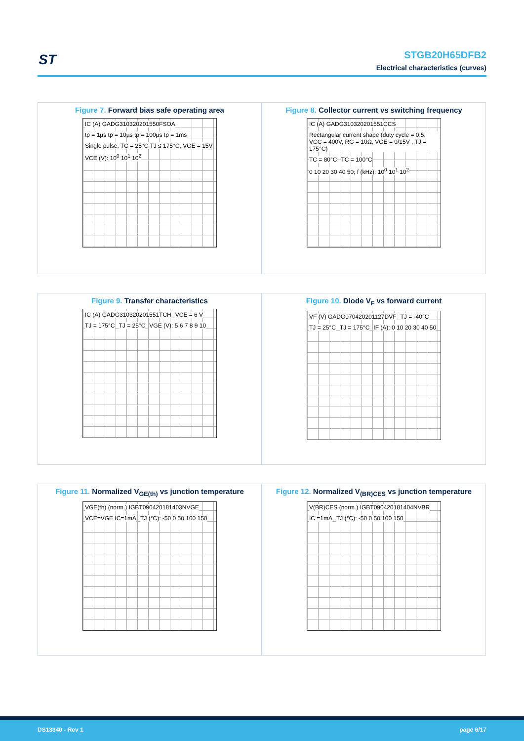ST
STGB20H65DFB2
Electrical characteristics (curves)
Figure 7. Forward bias safe operating area
IC (A) GADG310320201550FSOA
tp = 1µs tp = 10µs tp = 100µs tp = 1ms
Single pulse, TC = 25°C TJ ≤ 175°C, VGE = 15V
VCE (V): 10<sup>0</sup> 10<sup>1</sup> 10<sup>2</sup>
Figure 8. Collector current vs switching frequency
IC (A) GADG310320201551CCS
Rectangular current shape (duty cycle = 0.5, VCC = 400V, RG = 10Ω, VGE = 0/15V , TJ = 175°C)
TC = 80°C TC = 100°C
0 10 20 30 40 50; f (kHz): 10<sup>0</sup> 10<sup>1</sup> 10<sup>2</sup>
Figure 9. Transfer characteristics
IC (A) GADG310320201551TCH VCE = 6 V TJ = 175°C TJ = 25°C VGE (V): 5 6 7 8 9 10
Figure 10. Diode V<sub>F</sub> vs forward current
VF (V) GADG070420201127DVF TJ = -40°C TJ = 25°C TJ = 175°C IF (A): 0 10 20 30 40 50
Figure 11. Normalized V<sub>GE(th)</sub> vs junction temperature
VGE(th) (norm.) IGBT090420181403NVGE
VCE=VGE IC=1mA TJ (°C): -50 0 50 100 150
Figure 12. Normalized V<sub>(BR)CES</sub> vs junction temperature
V(BR)CES (norm.) IGBT090420181404NVBR
IC =1mA TJ (°C): -50 0 50 100 150
DS13340 - Rev 1 page 6/17